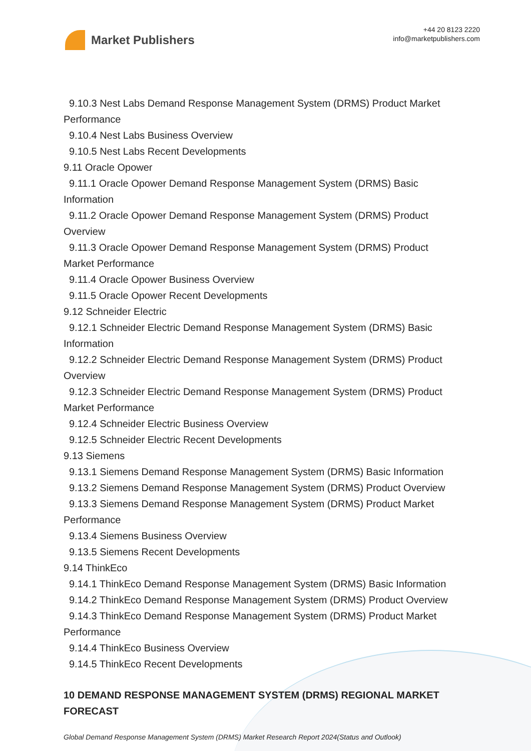Market Publishers
+44 20 8123 2220
info@marketpublishers.com
9.10.3 Nest Labs Demand Response Management System (DRMS) Product Market
Performance
9.10.4 Nest Labs Business Overview
9.10.5 Nest Labs Recent Developments
9.11 Oracle Opower
9.11.1 Oracle Opower Demand Response Management System (DRMS) Basic
Information
9.11.2 Oracle Opower Demand Response Management System (DRMS) Product
Overview
9.11.3 Oracle Opower Demand Response Management System (DRMS) Product
Market Performance
9.11.4 Oracle Opower Business Overview
9.11.5 Oracle Opower Recent Developments
9.12 Schneider Electric
9.12.1 Schneider Electric Demand Response Management System (DRMS) Basic
Information
9.12.2 Schneider Electric Demand Response Management System (DRMS) Product
Overview
9.12.3 Schneider Electric Demand Response Management System (DRMS) Product
Market Performance
9.12.4 Schneider Electric Business Overview
9.12.5 Schneider Electric Recent Developments
9.13 Siemens
9.13.1 Siemens Demand Response Management System (DRMS) Basic Information
9.13.2 Siemens Demand Response Management System (DRMS) Product Overview
9.13.3 Siemens Demand Response Management System (DRMS) Product Market
Performance
9.13.4 Siemens Business Overview
9.13.5 Siemens Recent Developments
9.14 ThinkEco
9.14.1 ThinkEco Demand Response Management System (DRMS) Basic Information
9.14.2 ThinkEco Demand Response Management System (DRMS) Product Overview
9.14.3 ThinkEco Demand Response Management System (DRMS) Product Market
Performance
9.14.4 ThinkEco Business Overview
9.14.5 ThinkEco Recent Developments
10 DEMAND RESPONSE MANAGEMENT SYSTEM (DRMS) REGIONAL MARKET FORECAST
Global Demand Response Management System (DRMS) Market Research Report 2024(Status and Outlook)